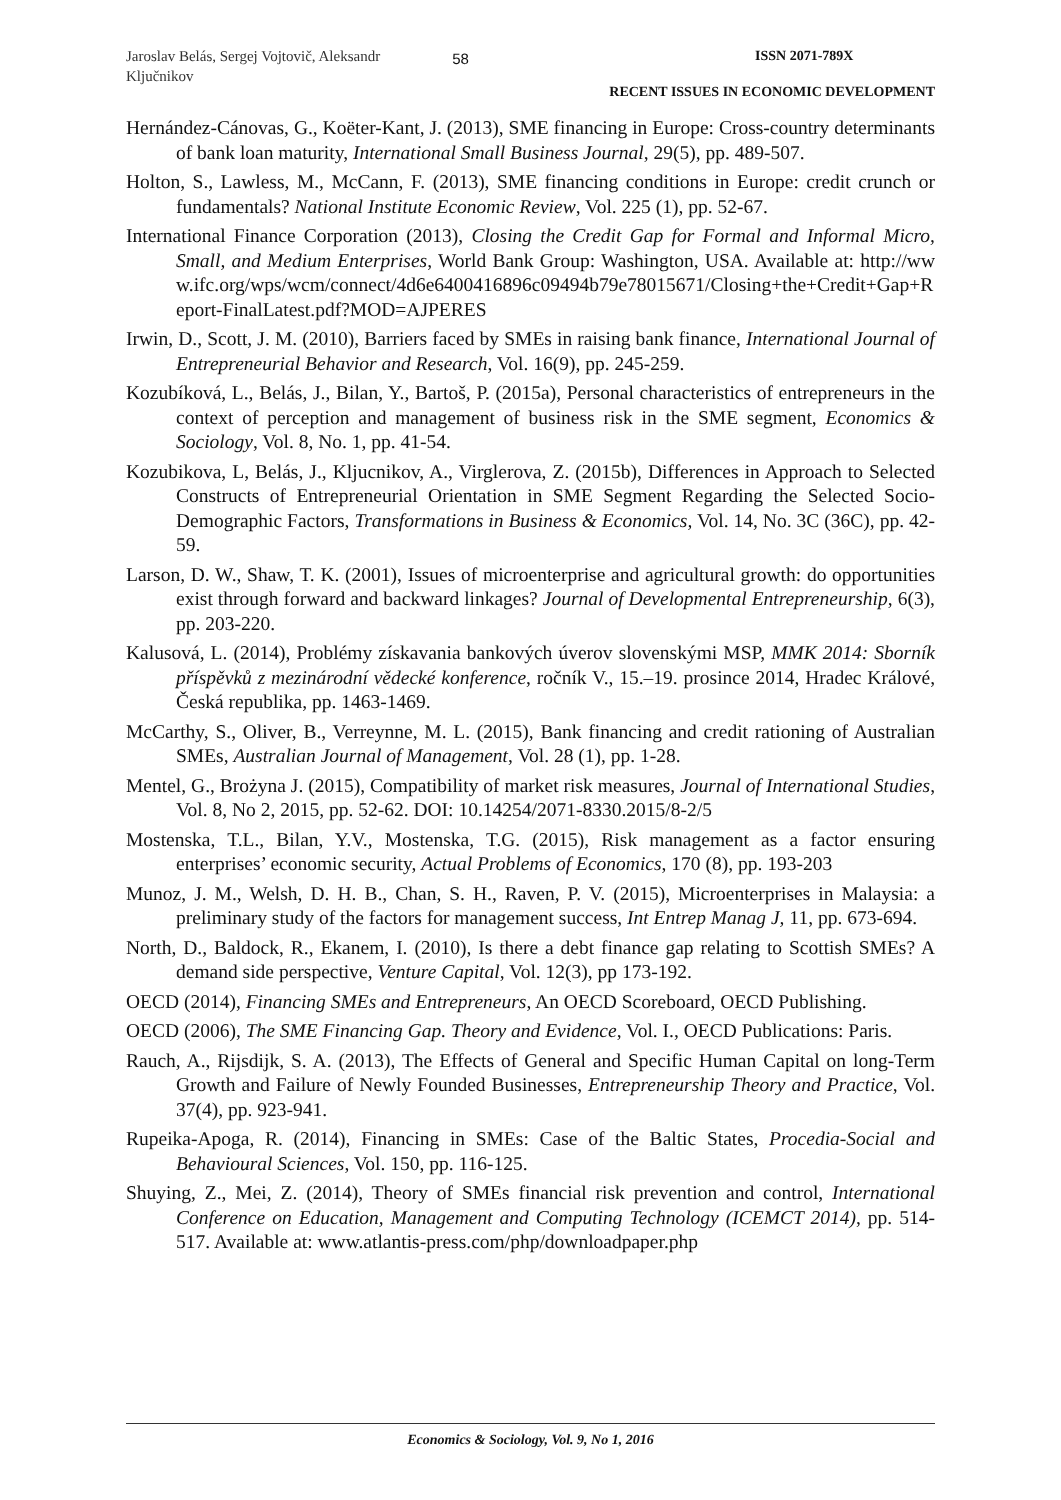Jaroslav Belás, Sergej Vojtovič, Aleksandr Ključnikov
58
ISSN 2071-789X
RECENT ISSUES IN ECONOMIC DEVELOPMENT
Hernández-Cánovas, G., Koëter-Kant, J. (2013), SME financing in Europe: Cross-country determinants of bank loan maturity, International Small Business Journal, 29(5), pp. 489-507.
Holton, S., Lawless, M., McCann, F. (2013), SME financing conditions in Europe: credit crunch or fundamentals? National Institute Economic Review, Vol. 225 (1), pp. 52-67.
International Finance Corporation (2013), Closing the Credit Gap for Formal and Informal Micro, Small, and Medium Enterprises, World Bank Group: Washington, USA. Available at: http://www.ifc.org/wps/wcm/connect/4d6e6400416896c09494b79e78015671/Closing+the+Credit+Gap+Report-FinalLatest.pdf?MOD=AJPERES
Irwin, D., Scott, J. M. (2010), Barriers faced by SMEs in raising bank finance, International Journal of Entrepreneurial Behavior and Research, Vol. 16(9), pp. 245-259.
Kozubíková, L., Belás, J., Bilan, Y., Bartoš, P. (2015a), Personal characteristics of entrepreneurs in the context of perception and management of business risk in the SME segment, Economics & Sociology, Vol. 8, No. 1, pp. 41-54.
Kozubikova, L, Belás, J., Kljucnikov, A., Virglerova, Z. (2015b), Differences in Approach to Selected Constructs of Entrepreneurial Orientation in SME Segment Regarding the Selected Socio-Demographic Factors, Transformations in Business & Economics, Vol. 14, No. 3C (36C), pp. 42-59.
Larson, D. W., Shaw, T. K. (2001), Issues of microenterprise and agricultural growth: do opportunities exist through forward and backward linkages? Journal of Developmental Entrepreneurship, 6(3), pp. 203-220.
Kalusová, L. (2014), Problémy získavania bankových úverov slovenskými MSP, MMK 2014: Sborník příspěvků z mezinárodní vědecké konference, ročník V., 15.–19. prosince 2014, Hradec Králové, Česká republika, pp. 1463-1469.
McCarthy, S., Oliver, B., Verreynne, M. L. (2015), Bank financing and credit rationing of Australian SMEs, Australian Journal of Management, Vol. 28 (1), pp. 1-28.
Mentel, G., Brożyna J. (2015), Compatibility of market risk measures, Journal of International Studies, Vol. 8, No 2, 2015, pp. 52-62. DOI: 10.14254/2071-8330.2015/8-2/5
Mostenska, T.L., Bilan, Y.V., Mostenska, T.G. (2015), Risk management as a factor ensuring enterprises’ economic security, Actual Problems of Economics, 170 (8), pp. 193-203
Munoz, J. M., Welsh, D. H. B., Chan, S. H., Raven, P. V. (2015), Microenterprises in Malaysia: a preliminary study of the factors for management success, Int Entrep Manag J, 11, pp. 673-694.
North, D., Baldock, R., Ekanem, I. (2010), Is there a debt finance gap relating to Scottish SMEs? A demand side perspective, Venture Capital, Vol. 12(3), pp 173-192.
OECD (2014), Financing SMEs and Entrepreneurs, An OECD Scoreboard, OECD Publishing.
OECD (2006), The SME Financing Gap. Theory and Evidence, Vol. I., OECD Publications: Paris.
Rauch, A., Rijsdijk, S. A. (2013), The Effects of General and Specific Human Capital on long-Term Growth and Failure of Newly Founded Businesses, Entrepreneurship Theory and Practice, Vol. 37(4), pp. 923-941.
Rupeika-Apoga, R. (2014), Financing in SMEs: Case of the Baltic States, Procedia-Social and Behavioural Sciences, Vol. 150, pp. 116-125.
Shuying, Z., Mei, Z. (2014), Theory of SMEs financial risk prevention and control, International Conference on Education, Management and Computing Technology (ICEMCT 2014), pp. 514-517. Available at: www.atlantis-press.com/php/downloadpaper.php
Economics & Sociology, Vol. 9, No 1, 2016